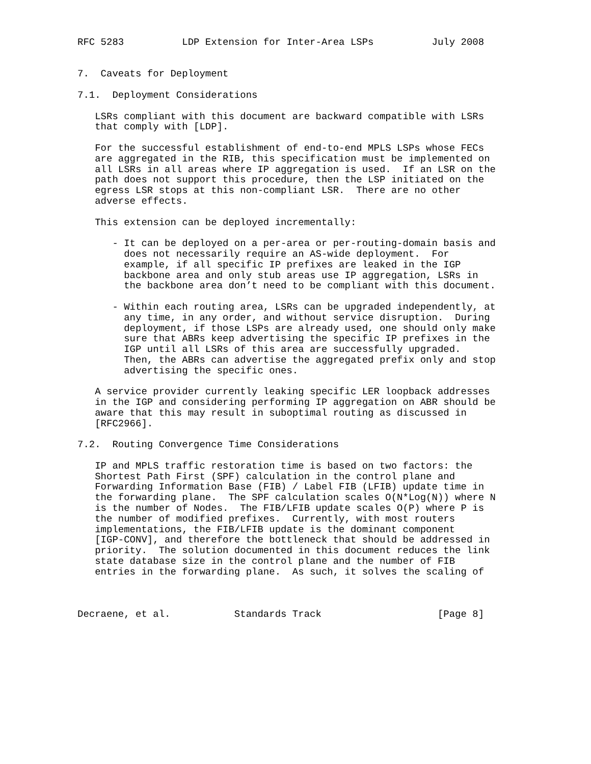RFC 5283          LDP Extension for Inter-Area LSPs          July 2008


7.  Caveats for Deployment

7.1.  Deployment Considerations

   LSRs compliant with this document are backward compatible with LSRs
   that comply with [LDP].

   For the successful establishment of end-to-end MPLS LSPs whose FECs
   are aggregated in the RIB, this specification must be implemented on
   all LSRs in all areas where IP aggregation is used.  If an LSR on the
   path does not support this procedure, then the LSP initiated on the
   egress LSR stops at this non-compliant LSR.  There are no other
   adverse effects.

   This extension can be deployed incrementally:

      - It can be deployed on a per-area or per-routing-domain basis and
        does not necessarily require an AS-wide deployment.  For
        example, if all specific IP prefixes are leaked in the IGP
        backbone area and only stub areas use IP aggregation, LSRs in
        the backbone area don’t need to be compliant with this document.

      - Within each routing area, LSRs can be upgraded independently, at
        any time, in any order, and without service disruption.  During
        deployment, if those LSPs are already used, one should only make
        sure that ABRs keep advertising the specific IP prefixes in the
        IGP until all LSRs of this area are successfully upgraded.
        Then, the ABRs can advertise the aggregated prefix only and stop
        advertising the specific ones.

   A service provider currently leaking specific LER loopback addresses
   in the IGP and considering performing IP aggregation on ABR should be
   aware that this may result in suboptimal routing as discussed in
   [RFC2966].

7.2.  Routing Convergence Time Considerations

   IP and MPLS traffic restoration time is based on two factors: the
   Shortest Path First (SPF) calculation in the control plane and
   Forwarding Information Base (FIB) / Label FIB (LFIB) update time in
   the forwarding plane.  The SPF calculation scales O(N*Log(N)) where N
   is the number of Nodes.  The FIB/LFIB update scales O(P) where P is
   the number of modified prefixes.  Currently, with most routers
   implementations, the FIB/LFIB update is the dominant component
   [IGP-CONV], and therefore the bottleneck that should be addressed in
   priority.  The solution documented in this document reduces the link
   state database size in the control plane and the number of FIB
   entries in the forwarding plane.  As such, it solves the scaling of



Decraene, et al.           Standards Track                    [Page 8]